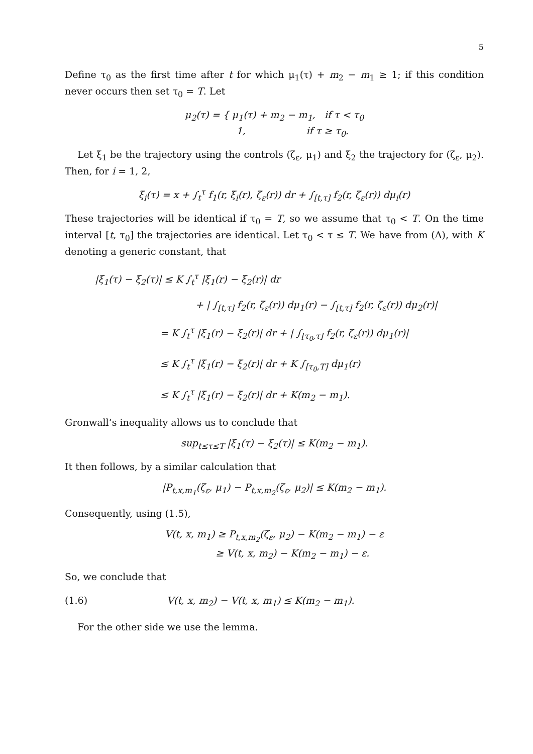5
Define τ<sub>0</sub> as the first time after t for which μ<sub>1</sub>(τ) + m<sub>2</sub> − m<sub>1</sub> ≥ 1; if this condition never occurs then set τ<sub>0</sub> = T. Let
μ<sub>2</sub>(τ) = { μ<sub>1</sub>(τ) + m<sub>2</sub> − m<sub>1</sub>, if τ < τ<sub>0</sub>
1, if τ ≥ τ<sub>0</sub>.
Let ξ<sub>1</sub> be the trajectory using the controls (ζ<sub>ε</sub>, μ<sub>1</sub>) and ξ<sub>2</sub> the trajectory for (ζ<sub>ε</sub>, μ<sub>2</sub>). Then, for i = 1, 2,
ξ<sub>i</sub>(τ) = x + ∫<sub>t</sub><sup>τ</sup> f<sub>1</sub>(r, ξ<sub>i</sub>(r), ζ<sub>ε</sub>(r)) dr + ∫<sub>[t,τ]</sub> f<sub>2</sub>(r, ζ<sub>ε</sub>(r)) dμ<sub>i</sub>(r)
These trajectories will be identical if τ<sub>0</sub> = T, so we assume that τ<sub>0</sub> < T. On the time interval [t, τ<sub>0</sub>] the trajectories are identical. Let τ<sub>0</sub> < τ ≤ T. We have from (A), with K denoting a generic constant, that
|ξ<sub>1</sub>(τ) − ξ<sub>2</sub>(τ)| ≤ K ∫<sub>t</sub><sup>τ</sup> |ξ<sub>1</sub>(r) − ξ<sub>2</sub>(r)| dr
+ | ∫<sub>[t,τ]</sub> f<sub>2</sub>(r, ζ<sub>ε</sub>(r)) dμ<sub>1</sub>(r) − ∫<sub>[t,τ]</sub> f<sub>2</sub>(r, ζ<sub>ε</sub>(r)) dμ<sub>2</sub>(r)|
= K ∫<sub>t</sub><sup>τ</sup> |ξ<sub>1</sub>(r) − ξ<sub>2</sub>(r)| dr + | ∫<sub>[τ<sub>0</sub>,τ]</sub> f<sub>2</sub>(r, ζ<sub>ε</sub>(r)) dμ<sub>1</sub>(r)|
≤ K ∫<sub>t</sub><sup>τ</sup> |ξ<sub>1</sub>(r) − ξ<sub>2</sub>(r)| dr + K ∫<sub>[τ<sub>0</sub>,T]</sub> dμ<sub>1</sub>(r)
≤ K ∫<sub>t</sub><sup>τ</sup> |ξ<sub>1</sub>(r) − ξ<sub>2</sub>(r)| dr + K(m<sub>2</sub> − m<sub>1</sub>).
Gronwall’s inequality allows us to conclude that
sup<sub>t≤τ≤T</sub> |ξ<sub>1</sub>(τ) − ξ<sub>2</sub>(τ)| ≤ K(m<sub>2</sub> − m<sub>1</sub>).
It then follows, by a similar calculation that
|P<sub>t,x,m<sub>1</sub></sub>(ζ<sub>ε</sub>, μ<sub>1</sub>) − P<sub>t,x,m<sub>2</sub></sub>(ζ<sub>ε</sub>, μ<sub>2</sub>)| ≤ K(m<sub>2</sub> − m<sub>1</sub>).
Consequently, using (1.5),
V(t, x, m<sub>1</sub>) ≥ P<sub>t,x,m<sub>2</sub></sub>(ζ<sub>ε</sub>, μ<sub>2</sub>) − K(m<sub>2</sub> − m<sub>1</sub>) − ε
≥ V(t, x, m<sub>2</sub>) − K(m<sub>2</sub> − m<sub>1</sub>) − ε.
So, we conclude that
(1.6) V(t, x, m<sub>2</sub>) − V(t, x, m<sub>1</sub>) ≤ K(m<sub>2</sub> − m<sub>1</sub>).
For the other side we use the lemma.